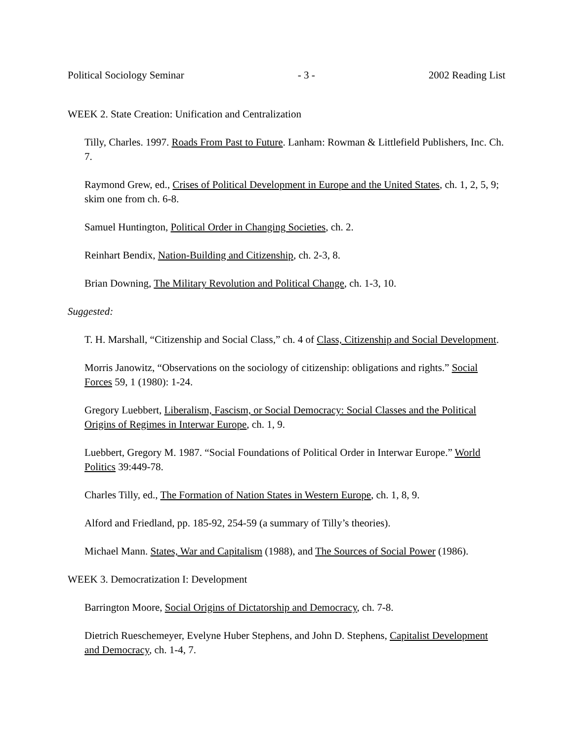Political Sociology Seminar - 3 - 2002 Reading List
WEEK 2. State Creation: Unification and Centralization
Tilly, Charles. 1997. Roads From Past to Future. Lanham: Rowman & Littlefield Publishers, Inc. Ch. 7.
Raymond Grew, ed., Crises of Political Development in Europe and the United States, ch. 1, 2, 5, 9; skim one from ch. 6-8.
Samuel Huntington, Political Order in Changing Societies, ch. 2.
Reinhart Bendix, Nation-Building and Citizenship, ch. 2-3, 8.
Brian Downing, The Military Revolution and Political Change, ch. 1-3, 10.
Suggested:
T. H. Marshall, “Citizenship and Social Class,” ch. 4 of Class, Citizenship and Social Development.
Morris Janowitz, “Observations on the sociology of citizenship: obligations and rights.” Social Forces 59, 1 (1980): 1-24.
Gregory Luebbert, Liberalism, Fascism, or Social Democracy: Social Classes and the Political Origins of Regimes in Interwar Europe, ch. 1, 9.
Luebbert, Gregory M. 1987. “Social Foundations of Political Order in Interwar Europe.” World Politics 39:449-78.
Charles Tilly, ed., The Formation of Nation States in Western Europe, ch. 1, 8, 9.
Alford and Friedland, pp. 185-92, 254-59 (a summary of Tilly’s theories).
Michael Mann. States, War and Capitalism (1988), and The Sources of Social Power (1986).
WEEK 3. Democratization I: Development
Barrington Moore, Social Origins of Dictatorship and Democracy, ch. 7-8.
Dietrich Rueschemeyer, Evelyne Huber Stephens, and John D. Stephens, Capitalist Development and Democracy, ch. 1-4, 7.